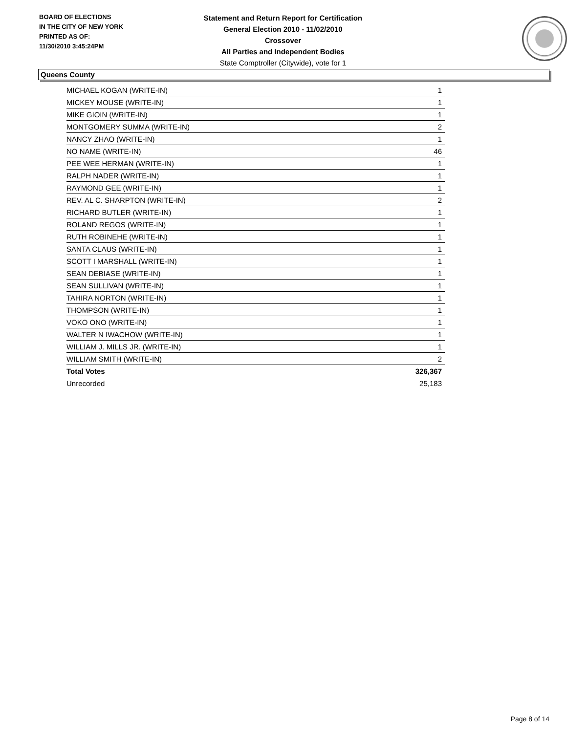BOARD OF ELECTIONS
IN THE CITY OF NEW YORK
PRINTED AS OF:
11/30/2010 3:45:24PM
Statement and Return Report for Certification
General Election 2010 - 11/02/2010
Crossover
All Parties and Independent Bodies
State Comptroller (Citywide), vote for 1
Queens County
| MICHAEL KOGAN (WRITE-IN) | 1 |
| MICKEY MOUSE (WRITE-IN) | 1 |
| MIKE GIOIN (WRITE-IN) | 1 |
| MONTGOMERY SUMMA (WRITE-IN) | 2 |
| NANCY ZHAO (WRITE-IN) | 1 |
| NO NAME (WRITE-IN) | 46 |
| PEE WEE HERMAN (WRITE-IN) | 1 |
| RALPH NADER (WRITE-IN) | 1 |
| RAYMOND GEE (WRITE-IN) | 1 |
| REV. AL C. SHARPTON (WRITE-IN) | 2 |
| RICHARD BUTLER (WRITE-IN) | 1 |
| ROLAND REGOS (WRITE-IN) | 1 |
| RUTH ROBINEHE (WRITE-IN) | 1 |
| SANTA CLAUS (WRITE-IN) | 1 |
| SCOTT I MARSHALL (WRITE-IN) | 1 |
| SEAN DEBIASE (WRITE-IN) | 1 |
| SEAN SULLIVAN (WRITE-IN) | 1 |
| TAHIRA NORTON (WRITE-IN) | 1 |
| THOMPSON (WRITE-IN) | 1 |
| VOKO ONO (WRITE-IN) | 1 |
| WALTER N IWACHOW (WRITE-IN) | 1 |
| WILLIAM J. MILLS JR. (WRITE-IN) | 1 |
| WILLIAM SMITH (WRITE-IN) | 2 |
| Total Votes | 326,367 |
| Unrecorded | 25,183 |
Page 8 of 14